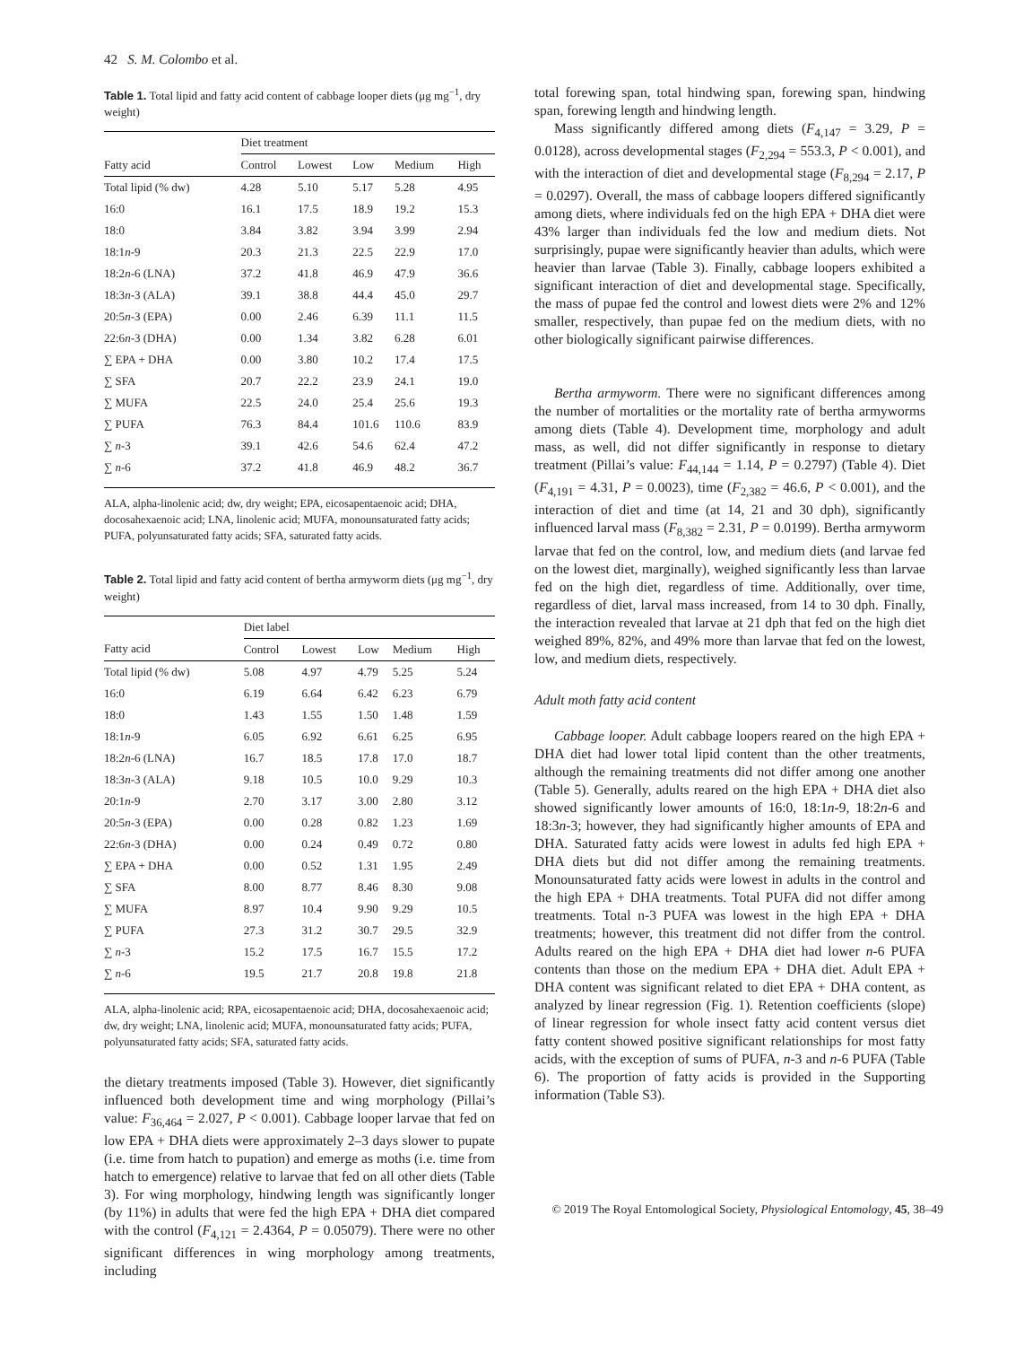42 S. M. Colombo et al.
Table 1. Total lipid and fatty acid content of cabbage looper diets (μg mg<sup>−1</sup>, dry weight)
| | Diet treatment | | | | |
| --- | --- | --- | --- | --- | --- |
| Fatty acid | Control | Lowest | Low | Medium | High |
| Total lipid (% dw) | 4.28 | 5.10 | 5.17 | 5.28 | 4.95 |
| 16:0 | 16.1 | 17.5 | 18.9 | 19.2 | 15.3 |
| 18:0 | 3.84 | 3.82 | 3.94 | 3.99 | 2.94 |
| 18:1 n -9 | 20.3 | 21.3 | 22.5 | 22.9 | 17.0 |
| 18:2 n -6 (LNA) | 37.2 | 41.8 | 46.9 | 47.9 | 36.6 |
| 18:3 n -3 (ALA) | 39.1 | 38.8 | 44.4 | 45.0 | 29.7 |
| 20:5 n -3 (EPA) | 0.00 | 2.46 | 6.39 | 11.1 | 11.5 |
| 22:6 n -3 (DHA) | 0.00 | 1.34 | 3.82 | 6.28 | 6.01 |
| ∑ EPA + DHA | 0.00 | 3.80 | 10.2 | 17.4 | 17.5 |
| ∑ SFA | 20.7 | 22.2 | 23.9 | 24.1 | 19.0 |
| ∑ MUFA | 22.5 | 24.0 | 25.4 | 25.6 | 19.3 |
| ∑ PUFA | 76.3 | 84.4 | 101.6 | 110.6 | 83.9 |
| ∑ n -3 | 39.1 | 42.6 | 54.6 | 62.4 | 47.2 |
| ∑ n -6 | 37.2 | 41.8 | 46.9 | 48.2 | 36.7 |
ALA, alpha-linolenic acid; dw, dry weight; EPA, eicosapentaenoic acid; DHA, docosahexaenoic acid; LNA, linolenic acid; MUFA, monounsaturated fatty acids; PUFA, polyunsaturated fatty acids; SFA, saturated fatty acids.
Table 2. Total lipid and fatty acid content of bertha armyworm diets (μg mg<sup>−1</sup>, dry weight)
| | Diet label | | | | |
| --- | --- | --- | --- | --- | --- |
| Fatty acid | Control | Lowest | Low | Medium | High |
| Total lipid (% dw) | 5.08 | 4.97 | 4.79 | 5.25 | 5.24 |
| 16:0 | 6.19 | 6.64 | 6.42 | 6.23 | 6.79 |
| 18:0 | 1.43 | 1.55 | 1.50 | 1.48 | 1.59 |
| 18:1 n -9 | 6.05 | 6.92 | 6.61 | 6.25 | 6.95 |
| 18:2 n -6 (LNA) | 16.7 | 18.5 | 17.8 | 17.0 | 18.7 |
| 18:3 n -3 (ALA) | 9.18 | 10.5 | 10.0 | 9.29 | 10.3 |
| 20:1 n -9 | 2.70 | 3.17 | 3.00 | 2.80 | 3.12 |
| 20:5 n -3 (EPA) | 0.00 | 0.28 | 0.82 | 1.23 | 1.69 |
| 22:6 n -3 (DHA) | 0.00 | 0.24 | 0.49 | 0.72 | 0.80 |
| ∑ EPA + DHA | 0.00 | 0.52 | 1.31 | 1.95 | 2.49 |
| ∑ SFA | 8.00 | 8.77 | 8.46 | 8.30 | 9.08 |
| ∑ MUFA | 8.97 | 10.4 | 9.90 | 9.29 | 10.5 |
| ∑ PUFA | 27.3 | 31.2 | 30.7 | 29.5 | 32.9 |
| ∑ n -3 | 15.2 | 17.5 | 16.7 | 15.5 | 17.2 |
| ∑ n -6 | 19.5 | 21.7 | 20.8 | 19.8 | 21.8 |
ALA, alpha-linolenic acid; RPA, eicosapentaenoic acid; DHA, docosahexaenoic acid; dw, dry weight; LNA, linolenic acid; MUFA, monounsaturated fatty acids; PUFA, polyunsaturated fatty acids; SFA, saturated fatty acids.
the dietary treatments imposed (Table 3). However, diet significantly influenced both development time and wing morphology (Pillai’s value: F<sub>36,464</sub> = 2.027, P < 0.001). Cabbage looper larvae that fed on low EPA + DHA diets were approximately 2–3 days slower to pupate (i.e. time from hatch to pupation) and emerge as moths (i.e. time from hatch to emergence) relative to larvae that fed on all other diets (Table 3). For wing morphology, hindwing length was significantly longer (by 11%) in adults that were fed the high EPA + DHA diet compared with the control (F<sub>4,121</sub> = 2.4364, P = 0.05079). There were no other significant differences in wing morphology among treatments, including
total forewing span, total hindwing span, forewing span, hindwing span, forewing length and hindwing length.
Mass significantly differed among diets (F<sub>4,147</sub> = 3.29, P = 0.0128), across developmental stages (F<sub>2,294</sub> = 553.3, P < 0.001), and with the interaction of diet and developmental stage (F<sub>8,294</sub> = 2.17, P = 0.0297). Overall, the mass of cabbage loopers differed significantly among diets, where individuals fed on the high EPA + DHA diet were 43% larger than individuals fed the low and medium diets. Not surprisingly, pupae were significantly heavier than adults, which were heavier than larvae (Table 3). Finally, cabbage loopers exhibited a significant interaction of diet and developmental stage. Specifically, the mass of pupae fed the control and lowest diets were 2% and 12% smaller, respectively, than pupae fed on the medium diets, with no other biologically significant pairwise differences.
Bertha armyworm. There were no significant differences among the number of mortalities or the mortality rate of bertha armyworms among diets (Table 4). Development time, morphology and adult mass, as well, did not differ significantly in response to dietary treatment (Pillai’s value: F<sub>44,144</sub> = 1.14, P = 0.2797) (Table 4). Diet (F<sub>4,191</sub> = 4.31, P = 0.0023), time (F<sub>2,382</sub> = 46.6, P < 0.001), and the interaction of diet and time (at 14, 21 and 30 dph), significantly influenced larval mass (F<sub>8,382</sub> = 2.31, P = 0.0199). Bertha armyworm larvae that fed on the control, low, and medium diets (and larvae fed on the lowest diet, marginally), weighed significantly less than larvae fed on the high diet, regardless of time. Additionally, over time, regardless of diet, larval mass increased, from 14 to 30 dph. Finally, the interaction revealed that larvae at 21 dph that fed on the high diet weighed 89%, 82%, and 49% more than larvae that fed on the lowest, low, and medium diets, respectively.
Adult moth fatty acid content
Cabbage looper. Adult cabbage loopers reared on the high EPA + DHA diet had lower total lipid content than the other treatments, although the remaining treatments did not differ among one another (Table 5). Generally, adults reared on the high EPA + DHA diet also showed significantly lower amounts of 16:0, 18:1n-9, 18:2n-6 and 18:3n-3; however, they had significantly higher amounts of EPA and DHA. Saturated fatty acids were lowest in adults fed high EPA + DHA diets but did not differ among the remaining treatments. Monounsaturated fatty acids were lowest in adults in the control and the high EPA + DHA treatments. Total PUFA did not differ among treatments. Total n-3 PUFA was lowest in the high EPA + DHA treatments; however, this treatment did not differ from the control. Adults reared on the high EPA + DHA diet had lower n-6 PUFA contents than those on the medium EPA + DHA diet. Adult EPA + DHA content was significant related to diet EPA + DHA content, as analyzed by linear regression (Fig. 1). Retention coefficients (slope) of linear regression for whole insect fatty acid content versus diet fatty content showed positive significant relationships for most fatty acids, with the exception of sums of PUFA, n-3 and n-6 PUFA (Table 6). The proportion of fatty acids is provided in the Supporting information (Table S3).
© 2019 The Royal Entomological Society, Physiological Entomology, 45, 38–49